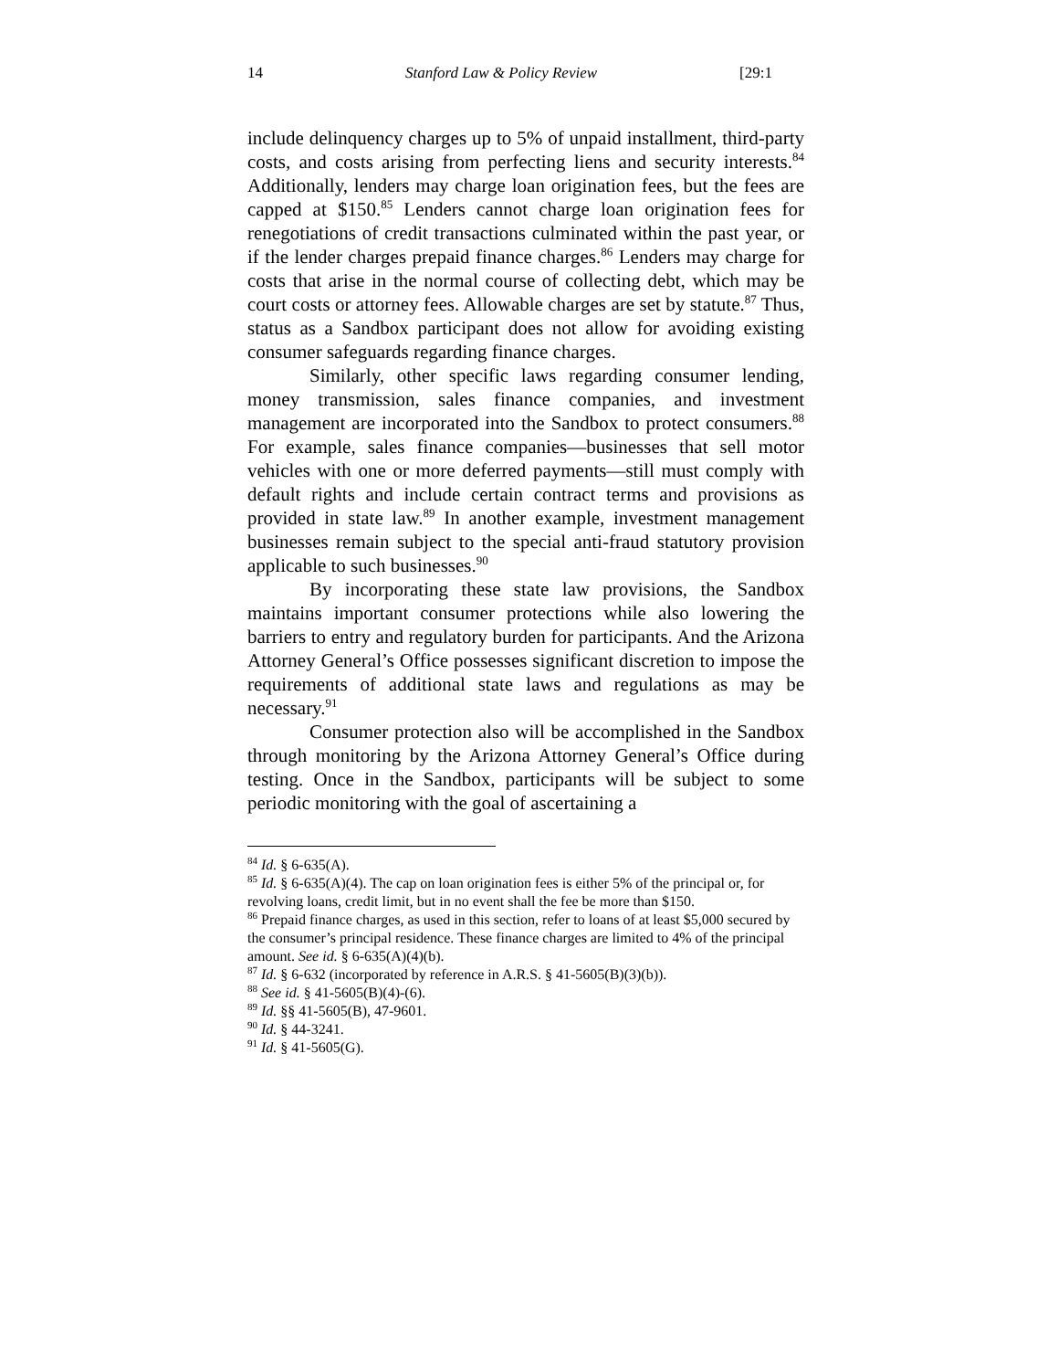14 Stanford Law & Policy Review [29:1
include delinquency charges up to 5% of unpaid installment, third-party costs, and costs arising from perfecting liens and security interests.<sup>84</sup> Additionally, lenders may charge loan origination fees, but the fees are capped at $150.<sup>85</sup> Lenders cannot charge loan origination fees for renegotiations of credit transactions culminated within the past year, or if the lender charges prepaid finance charges.<sup>86</sup> Lenders may charge for costs that arise in the normal course of collecting debt, which may be court costs or attorney fees. Allowable charges are set by statute.<sup>87</sup> Thus, status as a Sandbox participant does not allow for avoiding existing consumer safeguards regarding finance charges.
Similarly, other specific laws regarding consumer lending, money transmission, sales finance companies, and investment management are incorporated into the Sandbox to protect consumers.<sup>88</sup> For example, sales finance companies—businesses that sell motor vehicles with one or more deferred payments—still must comply with default rights and include certain contract terms and provisions as provided in state law.<sup>89</sup> In another example, investment management businesses remain subject to the special anti-fraud statutory provision applicable to such businesses.<sup>90</sup>
By incorporating these state law provisions, the Sandbox maintains important consumer protections while also lowering the barriers to entry and regulatory burden for participants. And the Arizona Attorney General’s Office possesses significant discretion to impose the requirements of additional state laws and regulations as may be necessary.<sup>91</sup>
Consumer protection also will be accomplished in the Sandbox through monitoring by the Arizona Attorney General’s Office during testing. Once in the Sandbox, participants will be subject to some periodic monitoring with the goal of ascertaining a
<sup>84</sup> Id. § 6-635(A).
<sup>85</sup> Id. § 6-635(A)(4). The cap on loan origination fees is either 5% of the principal or, for revolving loans, credit limit, but in no event shall the fee be more than $150.
<sup>86</sup> Prepaid finance charges, as used in this section, refer to loans of at least $5,000 secured by the consumer’s principal residence. These finance charges are limited to 4% of the principal amount. See id. § 6-635(A)(4)(b).
<sup>87</sup> Id. § 6-632 (incorporated by reference in A.R.S. § 41-5605(B)(3)(b)).
<sup>88</sup> See id. § 41-5605(B)(4)-(6).
<sup>89</sup> Id. §§ 41-5605(B), 47-9601.
<sup>90</sup> Id. § 44-3241.
<sup>91</sup> Id. § 41-5605(G).